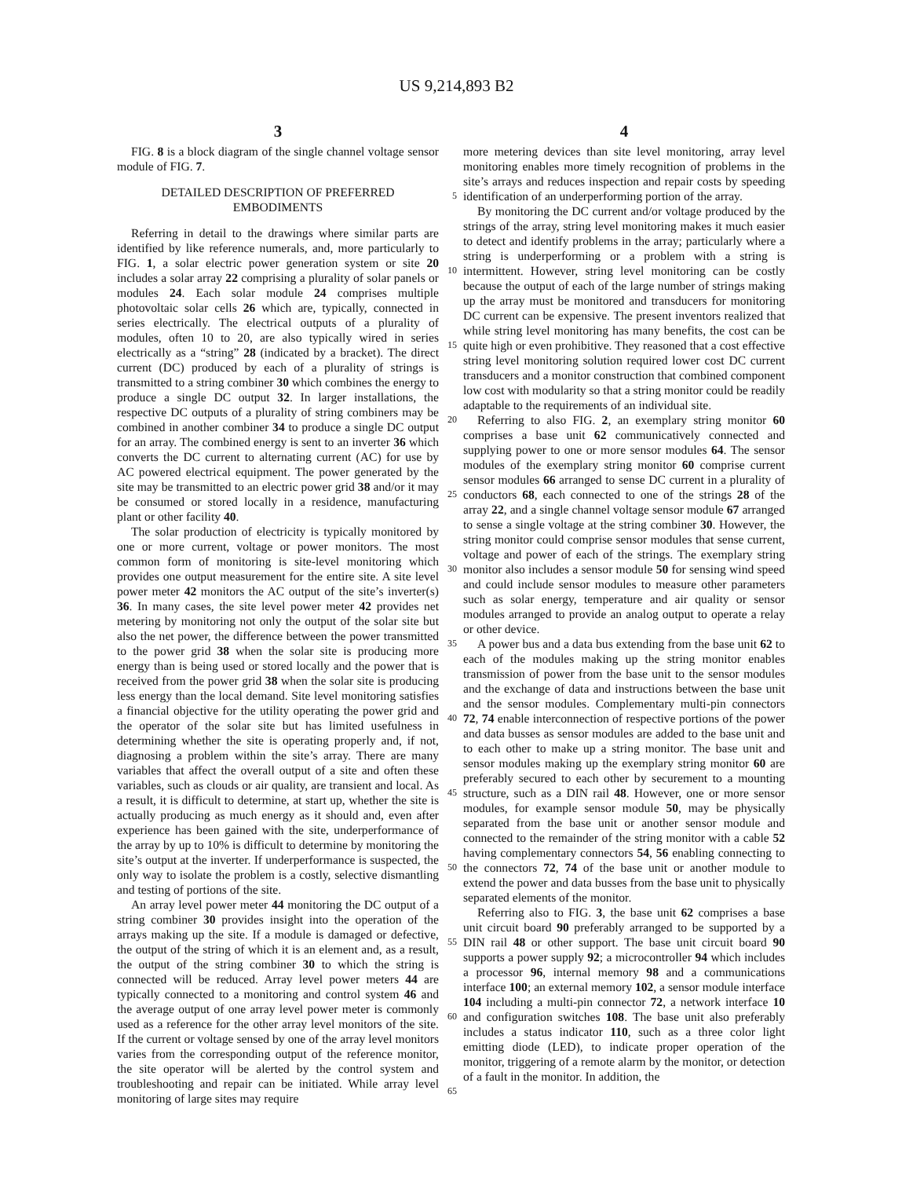US 9,214,893 B2
3
FIG. 8 is a block diagram of the single channel voltage sensor module of FIG. 7.
DETAILED DESCRIPTION OF PREFERRED EMBODIMENTS
Referring in detail to the drawings where similar parts are identified by like reference numerals, and, more particularly to FIG. 1, a solar electric power generation system or site 20 includes a solar array 22 comprising a plurality of solar panels or modules 24. Each solar module 24 comprises multiple photovoltaic solar cells 26 which are, typically, connected in series electrically. The electrical outputs of a plurality of modules, often 10 to 20, are also typically wired in series electrically as a “string” 28 (indicated by a bracket). The direct current (DC) produced by each of a plurality of strings is transmitted to a string combiner 30 which combines the energy to produce a single DC output 32. In larger installations, the respective DC outputs of a plurality of string combiners may be combined in another combiner 34 to produce a single DC output for an array. The combined energy is sent to an inverter 36 which converts the DC current to alternating current (AC) for use by AC powered electrical equipment. The power generated by the site may be transmitted to an electric power grid 38 and/or it may be consumed or stored locally in a residence, manufacturing plant or other facility 40.
The solar production of electricity is typically monitored by one or more current, voltage or power monitors. The most common form of monitoring is site-level monitoring which provides one output measurement for the entire site. A site level power meter 42 monitors the AC output of the site’s inverter(s) 36. In many cases, the site level power meter 42 provides net metering by monitoring not only the output of the solar site but also the net power, the difference between the power transmitted to the power grid 38 when the solar site is producing more energy than is being used or stored locally and the power that is received from the power grid 38 when the solar site is producing less energy than the local demand. Site level monitoring satisfies a financial objective for the utility operating the power grid and the operator of the solar site but has limited usefulness in determining whether the site is operating properly and, if not, diagnosing a problem within the site’s array. There are many variables that affect the overall output of a site and often these variables, such as clouds or air quality, are transient and local. As a result, it is difficult to determine, at start up, whether the site is actually producing as much energy as it should and, even after experience has been gained with the site, underperformance of the array by up to 10% is difficult to determine by monitoring the site’s output at the inverter. If underperformance is suspected, the only way to isolate the problem is a costly, selective dismantling and testing of portions of the site.
An array level power meter 44 monitoring the DC output of a string combiner 30 provides insight into the operation of the arrays making up the site. If a module is damaged or defective, the output of the string of which it is an element and, as a result, the output of the string combiner 30 to which the string is connected will be reduced. Array level power meters 44 are typically connected to a monitoring and control system 46 and the average output of one array level power meter is commonly used as a reference for the other array level monitors of the site. If the current or voltage sensed by one of the array level monitors varies from the corresponding output of the reference monitor, the site operator will be alerted by the control system and troubleshooting and repair can be initiated. While array level monitoring of large sites may require
5
10
15
20
25
30
35
40
45
50
55
60
65
4
more metering devices than site level monitoring, array level monitoring enables more timely recognition of problems in the site’s arrays and reduces inspection and repair costs by speeding identification of an underperforming portion of the array.
By monitoring the DC current and/or voltage produced by the strings of the array, string level monitoring makes it much easier to detect and identify problems in the array; particularly where a string is underperforming or a problem with a string is intermittent. However, string level monitoring can be costly because the output of each of the large number of strings making up the array must be monitored and transducers for monitoring DC current can be expensive. The present inventors realized that while string level monitoring has many benefits, the cost can be quite high or even prohibitive. They reasoned that a cost effective string level monitoring solution required lower cost DC current transducers and a monitor construction that combined component low cost with modularity so that a string monitor could be readily adaptable to the requirements of an individual site.
Referring to also FIG. 2, an exemplary string monitor 60 comprises a base unit 62 communicatively connected and supplying power to one or more sensor modules 64. The sensor modules of the exemplary string monitor 60 comprise current sensor modules 66 arranged to sense DC current in a plurality of conductors 68, each connected to one of the strings 28 of the array 22, and a single channel voltage sensor module 67 arranged to sense a single voltage at the string combiner 30. However, the string monitor could comprise sensor modules that sense current, voltage and power of each of the strings. The exemplary string monitor also includes a sensor module 50 for sensing wind speed and could include sensor modules to measure other parameters such as solar energy, temperature and air quality or sensor modules arranged to provide an analog output to operate a relay or other device.
A power bus and a data bus extending from the base unit 62 to each of the modules making up the string monitor enables transmission of power from the base unit to the sensor modules and the exchange of data and instructions between the base unit and the sensor modules. Complementary multi-pin connectors 72, 74 enable interconnection of respective portions of the power and data busses as sensor modules are added to the base unit and to each other to make up a string monitor. The base unit and sensor modules making up the exemplary string monitor 60 are preferably secured to each other by securement to a mounting structure, such as a DIN rail 48. However, one or more sensor modules, for example sensor module 50, may be physically separated from the base unit or another sensor module and connected to the remainder of the string monitor with a cable 52 having complementary connectors 54, 56 enabling connecting to the connectors 72, 74 of the base unit or another module to extend the power and data busses from the base unit to physically separated elements of the monitor.
Referring also to FIG. 3, the base unit 62 comprises a base unit circuit board 90 preferably arranged to be supported by a DIN rail 48 or other support. The base unit circuit board 90 supports a power supply 92; a microcontroller 94 which includes a processor 96, internal memory 98 and a communications interface 100; an external memory 102, a sensor module interface 104 including a multi-pin connector 72, a network interface 10 and configuration switches 108. The base unit also preferably includes a status indicator 110, such as a three color light emitting diode (LED), to indicate proper operation of the monitor, triggering of a remote alarm by the monitor, or detection of a fault in the monitor. In addition, the